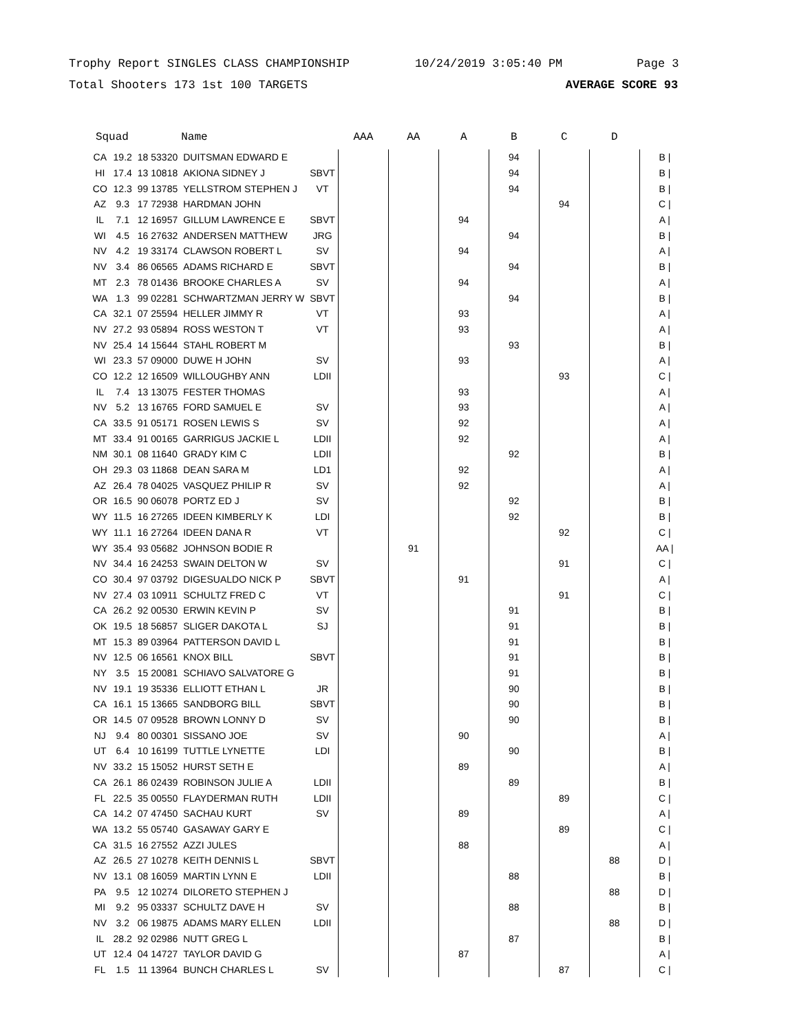Trophy Report SINGLES CLASS CHAMPIONSHIP 10/24/2019 3:05:40 PM Page 3
Total Shooters 173 1st 100 TARGETS AVERAGE SCORE 93
| Squad | | | Name | | AAA | AA | A | B | C | D | |
| --- | --- | --- | --- | --- | --- | --- | --- | --- | --- | --- | --- |
| CA | 19.2 | 18 53320 | DUITSMAN EDWARD E | | | | | 94 | | | B / |
| HI | 17.4 | 13 10818 | AKIONA SIDNEY J | SBVT | | | | 94 | | | B / |
| CO | 12.3 | 99 13785 | YELLSTROM STEPHEN J | VT | | | | 94 | | | B / |
| AZ | 9.3 | 17 72938 | HARDMAN JOHN | | | | | | 94 | | C / |
| IL | 7.1 | 12 16957 | GILLUM LAWRENCE E | SBVT | | | 94 | | | | A / |
| WI | 4.5 | 16 27632 | ANDERSEN MATTHEW | JRG | | | | 94 | | | B / |
| NV | 4.2 | 19 33174 | CLAWSON ROBERT L | SV | | | 94 | | | | A / |
| NV | 3.4 | 86 06565 | ADAMS RICHARD E | SBVT | | | | 94 | | | B / |
| MT | 2.3 | 78 01436 | BROOKE CHARLES A | SV | | | 94 | | | | A / |
| WA | 1.3 | 99 02281 | SCHWARTZMAN JERRY W | SBVT | | | | 94 | | | B / |
| CA | 32.1 | 07 25594 | HELLER JIMMY R | VT | | | 93 | | | | A / |
| NV | 27.2 | 93 05894 | ROSS WESTON T | VT | | | 93 | | | | A / |
| NV | 25.4 | 14 15644 | STAHL ROBERT M | | | | | 93 | | | B / |
| WI | 23.3 | 57 09000 | DUWE H JOHN | SV | | | 93 | | | | A / |
| CO | 12.2 | 12 16509 | WILLOUGHBY ANN | LDII | | | | | 93 | | C / |
| IL | 7.4 | 13 13075 | FESTER THOMAS | | | | 93 | | | | A / |
| NV | 5.2 | 13 16765 | FORD SAMUEL E | SV | | | 93 | | | | A / |
| CA | 33.5 | 91 05171 | ROSEN LEWIS S | SV | | | 92 | | | | A / |
| MT | 33.4 | 91 00165 | GARRIGUS JACKIE L | LDII | | | 92 | | | | A / |
| NM | 30.1 | 08 11640 | GRADY KIM C | LDII | | | | 92 | | | B / |
| OH | 29.3 | 03 11868 | DEAN SARA M | LD1 | | | 92 | | | | A / |
| AZ | 26.4 | 78 04025 | VASQUEZ PHILIP R | SV | | | 92 | | | | A / |
| OR | 16.5 | 90 06078 | PORTZ ED J | SV | | | | 92 | | | B / |
| WY | 11.5 | 16 27265 | IDEEN KIMBERLY K | LDI | | | | 92 | | | B / |
| WY | 11.1 | 16 27264 | IDEEN DANA R | VT | | | | | 92 | | C / |
| WY | 35.4 | 93 05682 | JOHNSON BODIE R | | | 91 | | | | | AA / |
| NV | 34.4 | 16 24253 | SWAIN DELTON W | SV | | | | | 91 | | C / |
| CO | 30.4 | 97 03792 | DIGESUALDO NICK P | SBVT | | | 91 | | | | A / |
| NV | 27.4 | 03 10911 | SCHULTZ FRED C | VT | | | | | 91 | | C / |
| CA | 26.2 | 92 00530 | ERWIN KEVIN P | SV | | | | 91 | | | B / |
| OK | 19.5 | 18 56857 | SLIGER DAKOTA L | SJ | | | | 91 | | | B / |
| MT | 15.3 | 89 03964 | PATTERSON DAVID L | | | | | 91 | | | B / |
| NV | 12.5 | 06 16561 | KNOX BILL | SBVT | | | | 91 | | | B / |
| NY | 3.5 | 15 20081 | SCHIAVO SALVATORE G | | | | | 91 | | | B / |
| NV | 19.1 | 19 35336 | ELLIOTT ETHAN L | JR | | | | 90 | | | B / |
| CA | 16.1 | 15 13665 | SANDBORG BILL | SBVT | | | | 90 | | | B / |
| OR | 14.5 | 07 09528 | BROWN LONNY D | SV | | | | 90 | | | B / |
| NJ | 9.4 | 80 00301 | SISSANO JOE | SV | | | 90 | | | | A / |
| UT | 6.4 | 10 16199 | TUTTLE LYNETTE | LDI | | | | 90 | | | B / |
| NV | 33.2 | 15 15052 | HURST SETH E | | | | 89 | | | | A / |
| CA | 26.1 | 86 02439 | ROBINSON JULIE A | LDII | | | | 89 | | | B / |
| FL | 22.5 | 35 00550 | FLAYDERMAN RUTH | LDII | | | | | 89 | | C / |
| CA | 14.2 | 07 47450 | SACHAU KURT | SV | | | 89 | | | | A / |
| WA | 13.2 | 55 05740 | GASAWAY GARY E | | | | | | 89 | | C / |
| CA | 31.5 | 16 27552 | AZZI JULES | | | | 88 | | | | A / |
| AZ | 26.5 | 27 10278 | KEITH DENNIS L | SBVT | | | | | | 88 | D / |
| NV | 13.1 | 08 16059 | MARTIN LYNN E | LDII | | | | 88 | | | B / |
| PA | 9.5 | 12 10274 | DILORETO STEPHEN J | | | | | | | 88 | D / |
| MI | 9.2 | 95 03337 | SCHULTZ DAVE H | SV | | | | 88 | | | B / |
| NV | 3.2 | 06 19875 | ADAMS MARY ELLEN | LDII | | | | | | 88 | D / |
| IL | 28.2 | 92 02986 | NUTT GREG L | | | | | 87 | | | B / |
| UT | 12.4 | 04 14727 | TAYLOR DAVID G | | | | 87 | | | | A / |
| FL | 1.5 | 11 13964 | BUNCH CHARLES L | SV | | | | | 87 | | C / |